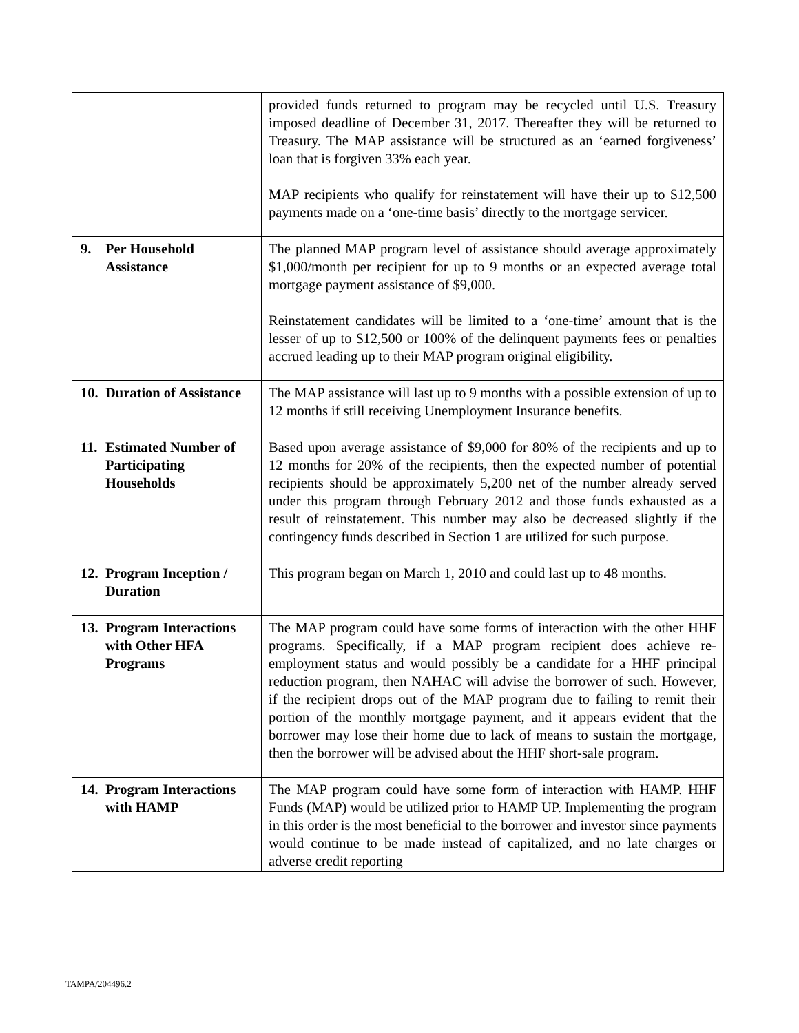| | provided funds returned to program may be recycled until U.S. Treasury imposed deadline of December 31, 2017. Thereafter they will be returned to Treasury. The MAP assistance will be structured as an ‘earned forgiveness’ loan that is forgiven 33% each year. MAP recipients who qualify for reinstatement will have their up to $12,500 payments made on a ‘one-time basis’ directly to the mortgage servicer. |
| 9. Per Household Assistance | The planned MAP program level of assistance should average approximately $1,000/month per recipient for up to 9 months or an expected average total mortgage payment assistance of $9,000. Reinstatement candidates will be limited to a ‘one-time’ amount that is the lesser of up to $12,500 or 100% of the delinquent payments fees or penalties accrued leading up to their MAP program original eligibility. |
| 10. Duration of Assistance | The MAP assistance will last up to 9 months with a possible extension of up to 12 months if still receiving Unemployment Insurance benefits. |
| 11. Estimated Number of Participating Households | Based upon average assistance of $9,000 for 80% of the recipients and up to 12 months for 20% of the recipients, then the expected number of potential recipients should be approximately 5,200 net of the number already served under this program through February 2012 and those funds exhausted as a result of reinstatement. This number may also be decreased slightly if the contingency funds described in Section 1 are utilized for such purpose. |
| 12. Program Inception / Duration | This program began on March 1, 2010 and could last up to 48 months. |
| 13. Program Interactions with Other HFA Programs | The MAP program could have some forms of interaction with the other HHF programs. Specifically, if a MAP program recipient does achieve re-employment status and would possibly be a candidate for a HHF principal reduction program, then NAHAC will advise the borrower of such. However, if the recipient drops out of the MAP program due to failing to remit their portion of the monthly mortgage payment, and it appears evident that the borrower may lose their home due to lack of means to sustain the mortgage, then the borrower will be advised about the HHF short-sale program. |
| 14. Program Interactions with HAMP | The MAP program could have some form of interaction with HAMP. HHF Funds (MAP) would be utilized prior to HAMP UP. Implementing the program in this order is the most beneficial to the borrower and investor since payments would continue to be made instead of capitalized, and no late charges or adverse credit reporting |
TAMPA/204496.2